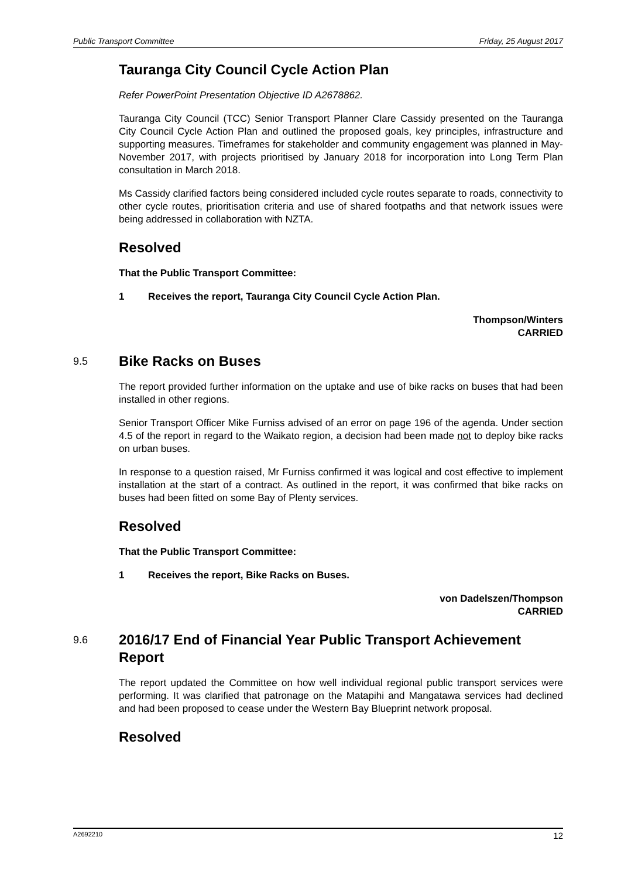Public Transport Committee Friday, 25 August 2017
Tauranga City Council Cycle Action Plan
Refer PowerPoint Presentation Objective ID A2678862.
Tauranga City Council (TCC) Senior Transport Planner Clare Cassidy presented on the Tauranga City Council Cycle Action Plan and outlined the proposed goals, key principles, infrastructure and supporting measures. Timeframes for stakeholder and community engagement was planned in May-November 2017, with projects prioritised by January 2018 for incorporation into Long Term Plan consultation in March 2018.
Ms Cassidy clarified factors being considered included cycle routes separate to roads, connectivity to other cycle routes, prioritisation criteria and use of shared footpaths and that network issues were being addressed in collaboration with NZTA.
Resolved
That the Public Transport Committee:
1 Receives the report, Tauranga City Council Cycle Action Plan.
Thompson/Winters
CARRIED
9.5 Bike Racks on Buses
The report provided further information on the uptake and use of bike racks on buses that had been installed in other regions.
Senior Transport Officer Mike Furniss advised of an error on page 196 of the agenda. Under section 4.5 of the report in regard to the Waikato region, a decision had been made not to deploy bike racks on urban buses.
In response to a question raised, Mr Furniss confirmed it was logical and cost effective to implement installation at the start of a contract. As outlined in the report, it was confirmed that bike racks on buses had been fitted on some Bay of Plenty services.
Resolved
That the Public Transport Committee:
1 Receives the report, Bike Racks on Buses.
von Dadelszen/Thompson
CARRIED
9.6 2016/17 End of Financial Year Public Transport Achievement Report
The report updated the Committee on how well individual regional public transport services were performing. It was clarified that patronage on the Matapihi and Mangatawa services had declined and had been proposed to cease under the Western Bay Blueprint network proposal.
Resolved
A2692210 12